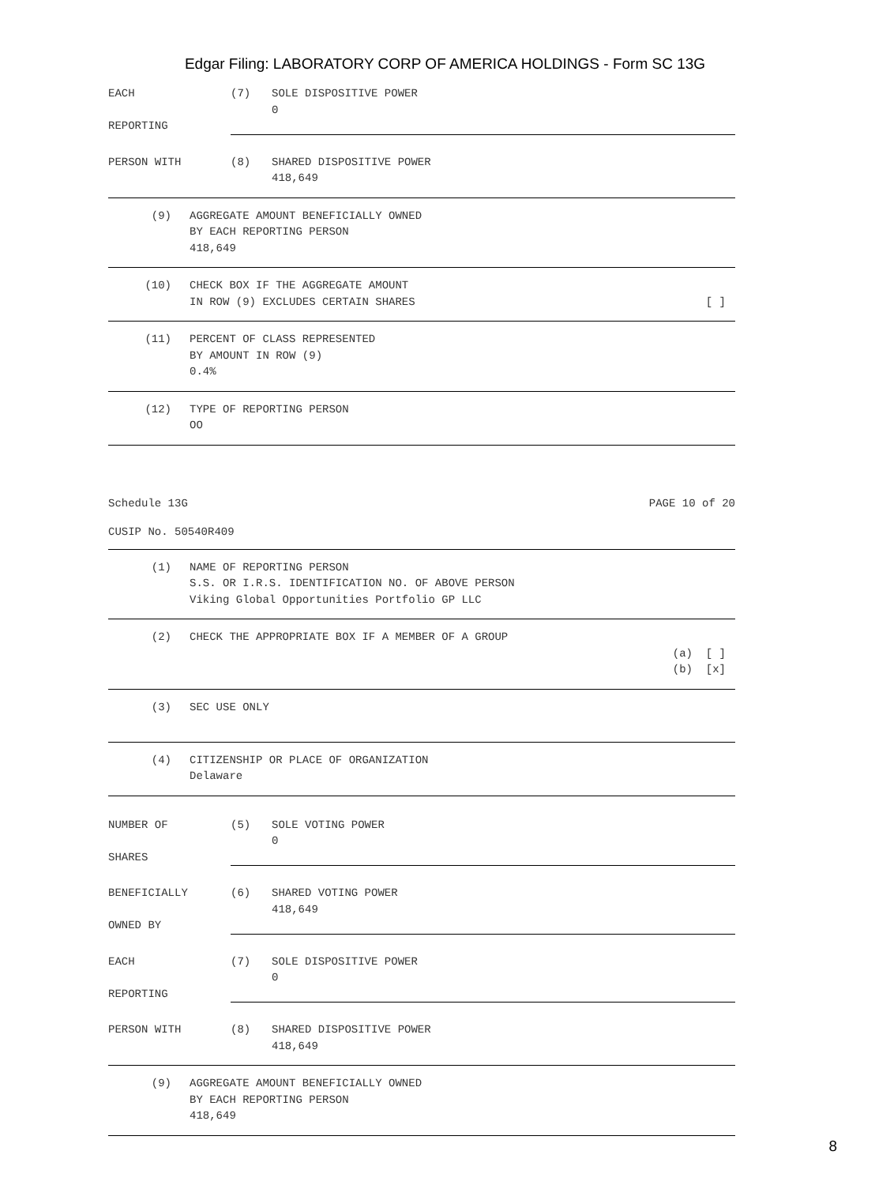Edgar Filing: LABORATORY CORP OF AMERICA HOLDINGS - Form SC 13G
EACH
REPORTING
(7) SOLE DISPOSITIVE POWER
0
PERSON WITH (8) SHARED DISPOSITIVE POWER
418,649
(9) AGGREGATE AMOUNT BENEFICIALLY OWNED
BY EACH REPORTING PERSON
418,649
(10) CHECK BOX IF THE AGGREGATE AMOUNT
IN ROW (9) EXCLUDES CERTAIN SHARES [ ]
(11) PERCENT OF CLASS REPRESENTED
BY AMOUNT IN ROW (9)
0.4%
(12) TYPE OF REPORTING PERSON
OO
Schedule 13G PAGE 10 of 20
CUSIP No. 50540R409
(1) NAME OF REPORTING PERSON
S.S. OR I.R.S. IDENTIFICATION NO. OF ABOVE PERSON
Viking Global Opportunities Portfolio GP LLC
(2) CHECK THE APPROPRIATE BOX IF A MEMBER OF A GROUP
(a) [ ]
(b) [x]
(3) SEC USE ONLY
(4) CITIZENSHIP OR PLACE OF ORGANIZATION
Delaware
NUMBER OF
SHARES
(5) SOLE VOTING POWER
0
BENEFICIALLY
OWNED BY
(6) SHARED VOTING POWER
418,649
EACH
REPORTING
(7) SOLE DISPOSITIVE POWER
0
PERSON WITH (8) SHARED DISPOSITIVE POWER
418,649
(9) AGGREGATE AMOUNT BENEFICIALLY OWNED
BY EACH REPORTING PERSON
418,649
8